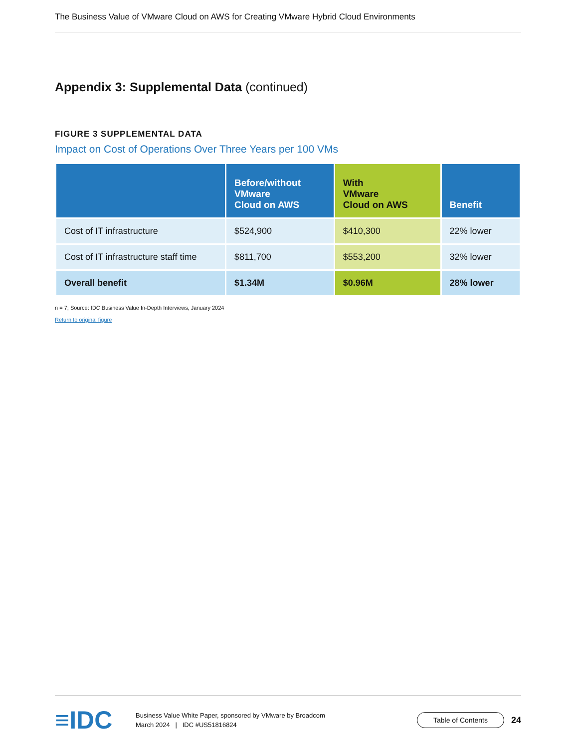The Business Value of VMware Cloud on AWS for Creating VMware Hybrid Cloud Environments
Appendix 3: Supplemental Data (continued)
FIGURE 3 SUPPLEMENTAL DATA
Impact on Cost of Operations Over Three Years per 100 VMs
| | Before/without VMware Cloud on AWS | With VMware Cloud on AWS | Benefit |
| --- | --- | --- | --- |
| Cost of IT infrastructure | $524,900 | $410,300 | 22% lower |
| Cost of IT infrastructure staff time | $811,700 | $553,200 | 32% lower |
| Overall benefit | $1.34M | $0.96M | 28% lower |
n = 7; Source: IDC Business Value In-Depth Interviews, January 2024
Return to original figure
≡IDC
Business Value White Paper, sponsored by VMware by Broadcom
March 2024 | IDC #US51816824
Table of Contents
24